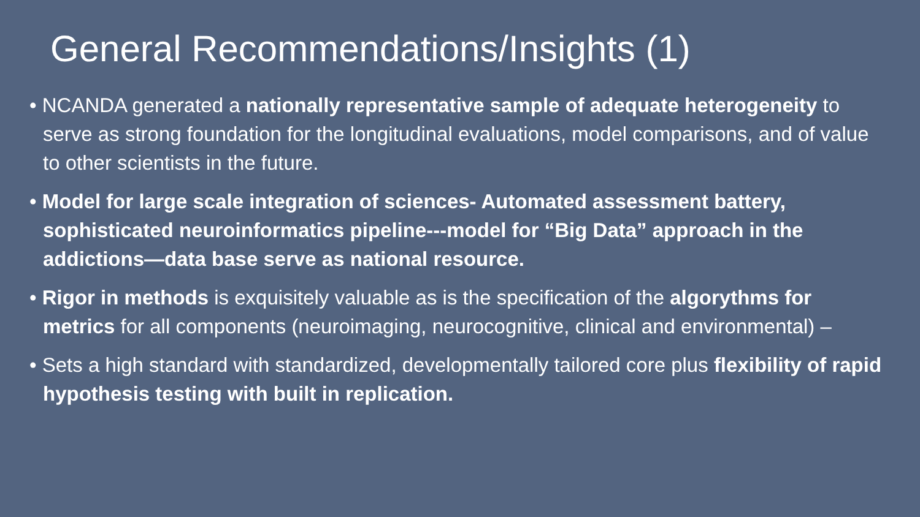General Recommendations/Insights (1)
• NCANDA generated a nationally representative sample of adequate heterogeneity to serve as strong foundation for the longitudinal evaluations, model comparisons, and of value to other scientists in the future.
• Model for large scale integration of sciences- Automated assessment battery, sophisticated neuroinformatics pipeline---model for “Big Data” approach in the addictions—data base serve as national resource.
• Rigor in methods is exquisitely valuable as is the specification of the algorythms for metrics for all components (neuroimaging, neurocognitive, clinical and environmental) –
• Sets a high standard with standardized, developmentally tailored core plus flexibility of rapid hypothesis testing with built in replication.